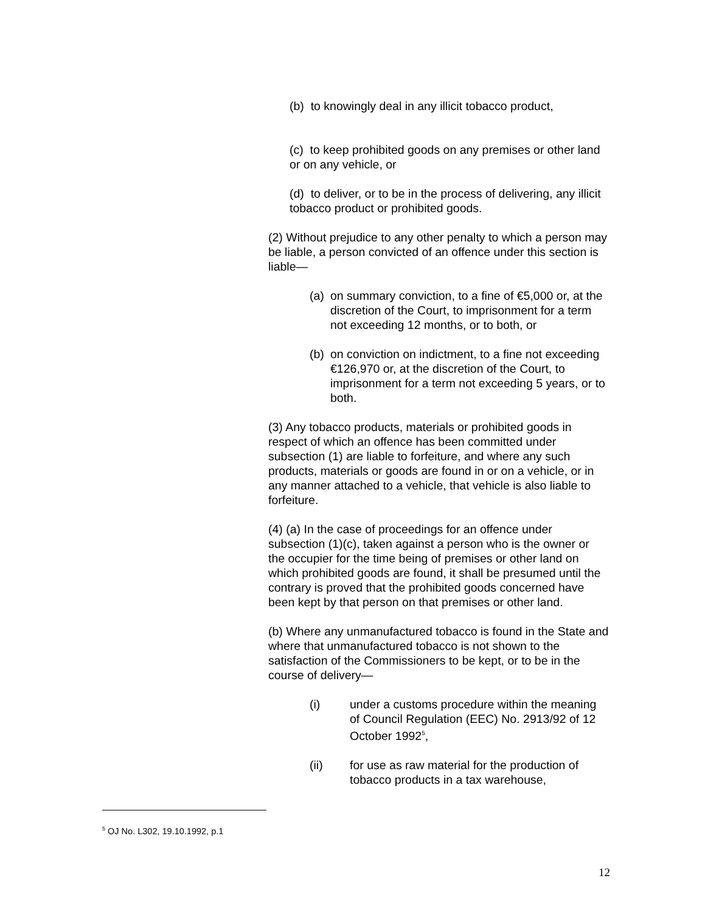(b) to knowingly deal in any illicit tobacco product,
(c) to keep prohibited goods on any premises or other land or on any vehicle, or
(d) to deliver, or to be in the process of delivering, any illicit tobacco product or prohibited goods.
(2) Without prejudice to any other penalty to which a person may be liable, a person convicted of an offence under this section is liable—
(a) on summary conviction, to a fine of €5,000 or, at the discretion of the Court, to imprisonment for a term not exceeding 12 months, or to both, or
(b) on conviction on indictment, to a fine not exceeding €126,970 or, at the discretion of the Court, to imprisonment for a term not exceeding 5 years, or to both.
(3) Any tobacco products, materials or prohibited goods in respect of which an offence has been committed under subsection (1) are liable to forfeiture, and where any such products, materials or goods are found in or on a vehicle, or in any manner attached to a vehicle, that vehicle is also liable to forfeiture.
(4) (a) In the case of proceedings for an offence under subsection (1)(c), taken against a person who is the owner or the occupier for the time being of premises or other land on which prohibited goods are found, it shall be presumed until the contrary is proved that the prohibited goods concerned have been kept by that person on that premises or other land.
(b) Where any unmanufactured tobacco is found in the State and where that unmanufactured tobacco is not shown to the satisfaction of the Commissioners to be kept, or to be in the course of delivery—
(i) under a customs procedure within the meaning of Council Regulation (EEC) No. 2913/92 of 12 October 1992<sup>5</sup>,
(ii) for use as raw material for the production of tobacco products in a tax warehouse,
<sup>5</sup> OJ No. L302, 19.10.1992, p.1
12